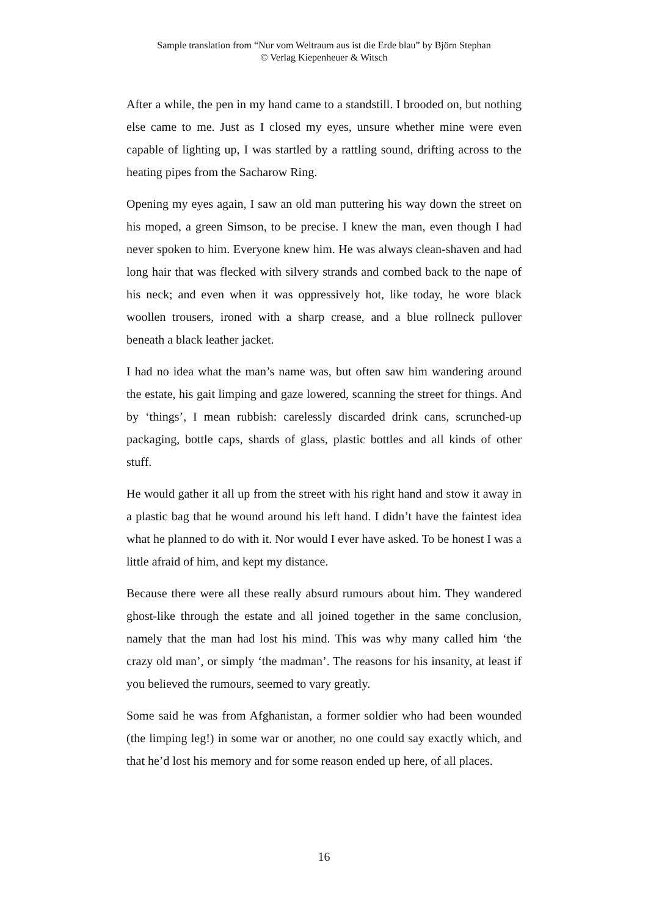Sample translation from “Nur vom Weltraum aus ist die Erde blau” by Björn Stephan
© Verlag Kiepenheuer & Witsch
After a while, the pen in my hand came to a standstill. I brooded on, but nothing else came to me. Just as I closed my eyes, unsure whether mine were even capable of lighting up, I was startled by a rattling sound, drifting across to the heating pipes from the Sacharow Ring.
Opening my eyes again, I saw an old man puttering his way down the street on his moped, a green Simson, to be precise. I knew the man, even though I had never spoken to him. Everyone knew him. He was always clean-shaven and had long hair that was flecked with silvery strands and combed back to the nape of his neck; and even when it was oppressively hot, like today, he wore black woollen trousers, ironed with a sharp crease, and a blue rollneck pullover beneath a black leather jacket.
I had no idea what the man’s name was, but often saw him wandering around the estate, his gait limping and gaze lowered, scanning the street for things. And by ‘things’, I mean rubbish: carelessly discarded drink cans, scrunched-up packaging, bottle caps, shards of glass, plastic bottles and all kinds of other stuff.
He would gather it all up from the street with his right hand and stow it away in a plastic bag that he wound around his left hand. I didn’t have the faintest idea what he planned to do with it. Nor would I ever have asked. To be honest I was a little afraid of him, and kept my distance.
Because there were all these really absurd rumours about him. They wandered ghost-like through the estate and all joined together in the same conclusion, namely that the man had lost his mind. This was why many called him ‘the crazy old man’, or simply ‘the madman’. The reasons for his insanity, at least if you believed the rumours, seemed to vary greatly.
Some said he was from Afghanistan, a former soldier who had been wounded (the limping leg!) in some war or another, no one could say exactly which, and that he’d lost his memory and for some reason ended up here, of all places.
16